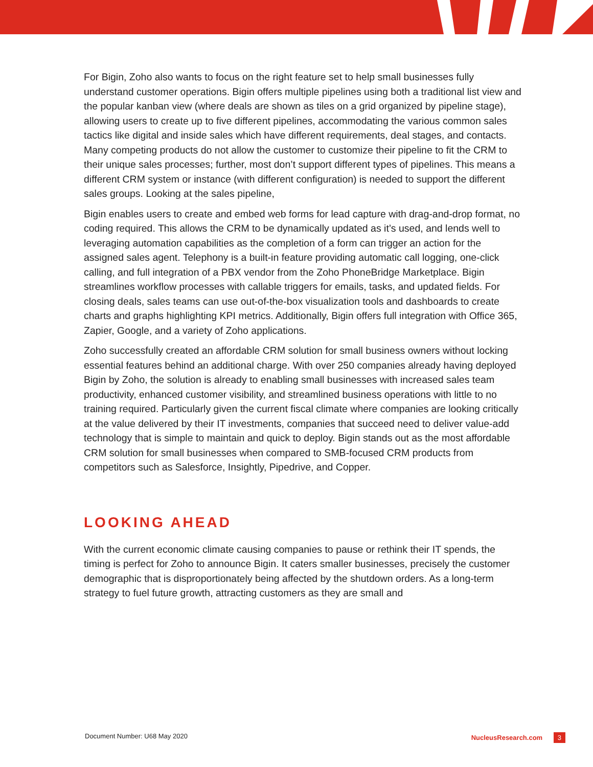For Bigin, Zoho also wants to focus on the right feature set to help small businesses fully understand customer operations. Bigin offers multiple pipelines using both a traditional list view and the popular kanban view (where deals are shown as tiles on a grid organized by pipeline stage), allowing users to create up to five different pipelines, accommodating the various common sales tactics like digital and inside sales which have different requirements, deal stages, and contacts. Many competing products do not allow the customer to customize their pipeline to fit the CRM to their unique sales processes; further, most don’t support different types of pipelines. This means a different CRM system or instance (with different configuration) is needed to support the different sales groups. Looking at the sales pipeline,
Bigin enables users to create and embed web forms for lead capture with drag-and-drop format, no coding required. This allows the CRM to be dynamically updated as it’s used, and lends well to leveraging automation capabilities as the completion of a form can trigger an action for the assigned sales agent. Telephony is a built-in feature providing automatic call logging, one-click calling, and full integration of a PBX vendor from the Zoho PhoneBridge Marketplace. Bigin streamlines workflow processes with callable triggers for emails, tasks, and updated fields. For closing deals, sales teams can use out-of-the-box visualization tools and dashboards to create charts and graphs highlighting KPI metrics. Additionally, Bigin offers full integration with Office 365, Zapier, Google, and a variety of Zoho applications.
Zoho successfully created an affordable CRM solution for small business owners without locking essential features behind an additional charge. With over 250 companies already having deployed Bigin by Zoho, the solution is already to enabling small businesses with increased sales team productivity, enhanced customer visibility, and streamlined business operations with little to no training required. Particularly given the current fiscal climate where companies are looking critically at the value delivered by their IT investments, companies that succeed need to deliver value-add technology that is simple to maintain and quick to deploy. Bigin stands out as the most affordable CRM solution for small businesses when compared to SMB-focused CRM products from competitors such as Salesforce, Insightly, Pipedrive, and Copper.
LOOKING AHEAD
With the current economic climate causing companies to pause or rethink their IT spends, the timing is perfect for Zoho to announce Bigin. It caters smaller businesses, precisely the customer demographic that is disproportionately being affected by the shutdown orders. As a long-term strategy to fuel future growth, attracting customers as they are small and
Document Number: U68 May 2020 NucleusResearch.com 3